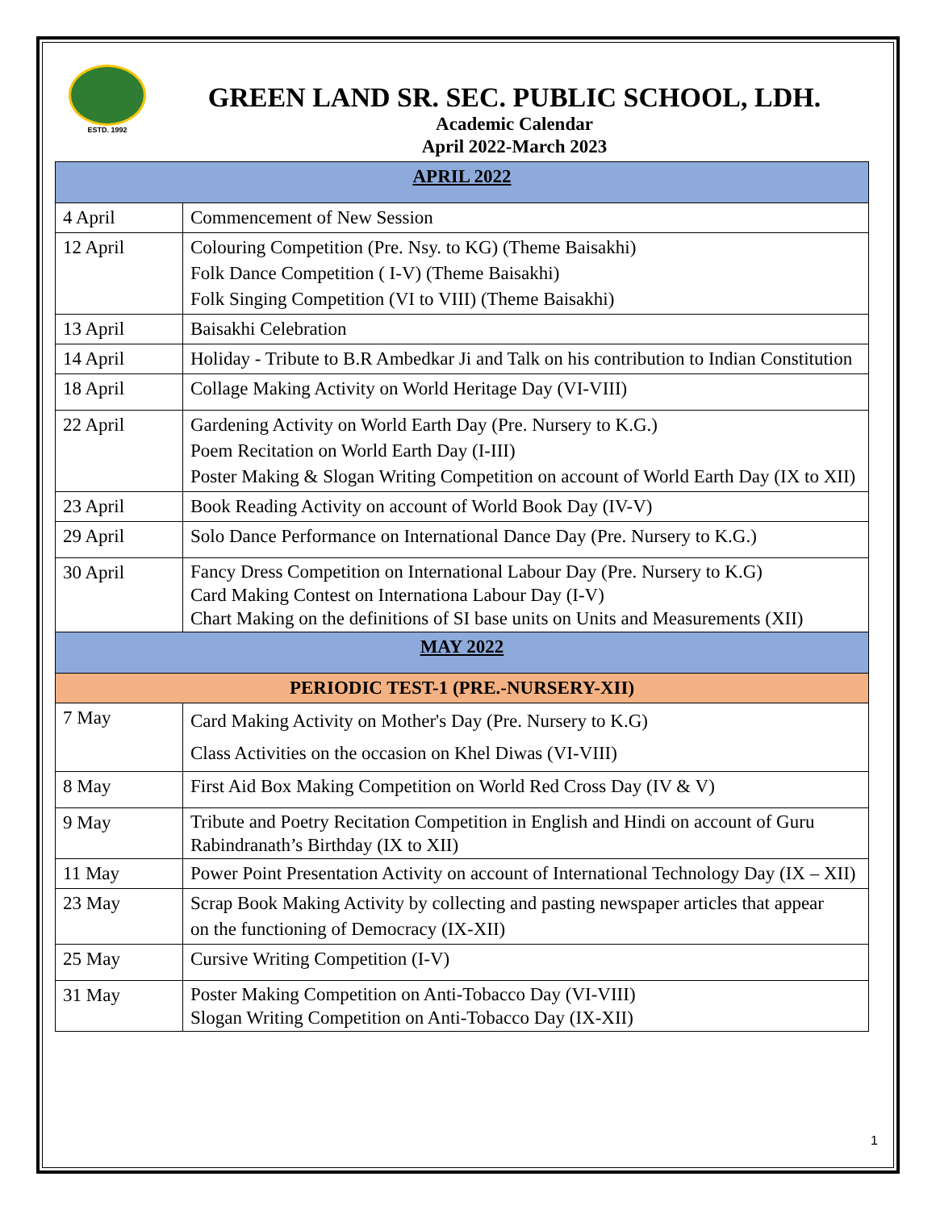ESTD. 1992
GREEN LAND SR. SEC. PUBLIC SCHOOL, LDH.
Academic Calendar
April 2022-March 2023
| APRIL 2022 | |
| 4 April | Commencement of New Session |
| 12 April | Colouring Competition (Pre. Nsy. to KG) (Theme Baisakhi) Folk Dance Competition ( I-V) (Theme Baisakhi) Folk Singing Competition (VI to VIII) (Theme Baisakhi) |
| 13 April | Baisakhi Celebration |
| 14 April | Holiday - Tribute to B.R Ambedkar Ji and Talk on his contribution to Indian Constitution |
| 18 April | Collage Making Activity on World Heritage Day (VI-VIII) |
| 22 April | Gardening Activity on World Earth Day (Pre. Nursery to K.G.) Poem Recitation on World Earth Day (I-III) Poster Making & Slogan Writing Competition on account of World Earth Day (IX to XII) |
| 23 April | Book Reading Activity on account of World Book Day (IV-V) |
| 29 April | Solo Dance Performance on International Dance Day (Pre. Nursery to K.G.) |
| 30 April | Fancy Dress Competition on International Labour Day (Pre. Nursery to K.G) Card Making Contest on Internationa Labour Day (I-V) Chart Making on the definitions of SI base units on Units and Measurements (XII) |
| MAY 2022 | |
| PERIODIC TEST-1 (PRE.-NURSERY-XII) | |
| 7 May | Card Making Activity on Mother's Day (Pre. Nursery to K.G) Class Activities on the occasion on Khel Diwas (VI-VIII) |
| 8 May | First Aid Box Making Competition on World Red Cross Day (IV & V) |
| 9 May | Tribute and Poetry Recitation Competition in English and Hindi on account of Guru Rabindranath’s Birthday (IX to XII) |
| 11 May | Power Point Presentation Activity on account of International Technology Day (IX – XII) |
| 23 May | Scrap Book Making Activity by collecting and pasting newspaper articles that appear on the functioning of Democracy (IX-XII) |
| 25 May | Cursive Writing Competition (I-V) |
| 31 May | Poster Making Competition on Anti-Tobacco Day (VI-VIII) Slogan Writing Competition on Anti-Tobacco Day (IX-XII) |
1